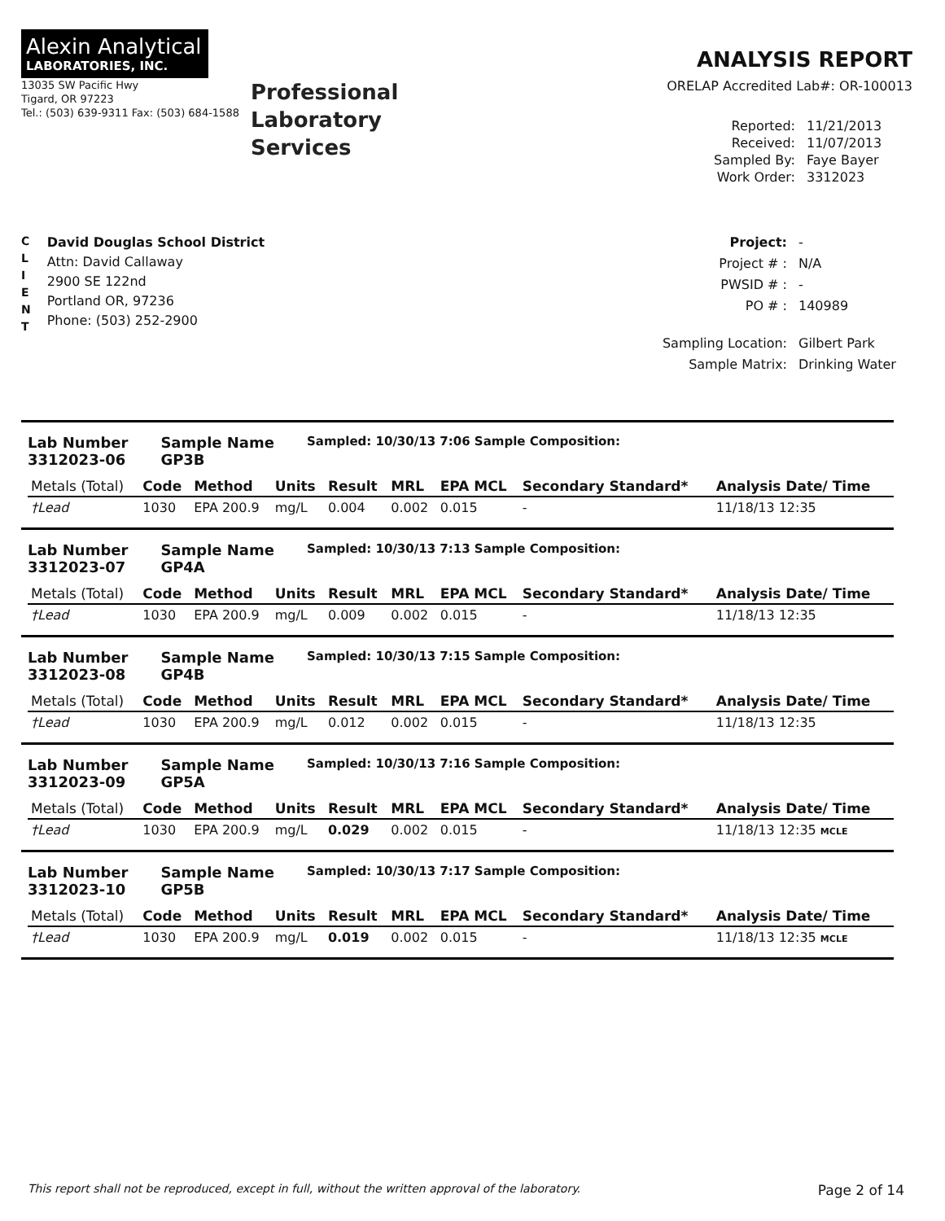Alexin Analytical
LABORATORIES, INC.
13035 SW Pacific Hwy
Tigard, OR 97223
Tel.: (503) 639-9311 Fax: (503) 684-1588
Professional
Laboratory
Services
ANALYSIS REPORT
ORELAP Accredited Lab#: OR-100013
Reported: 11/21/2013 Received: 11/07/2013 Sampled By: Faye Bayer Work Order: 3312023
C
L
I
E
N
T
David Douglas School District
Attn: David Callaway
2900 SE 122nd
Portland OR, 97236
Phone: (503) 252-2900
Project: - Project # : N/A PWSID # : - PO # : 140989 Sampling Location: Gilbert Park Sample Matrix: Drinking Water
Lab Number
3312023-06
Sample Name
GP3B
Sampled: 10/30/13 7:06 Sample Composition:
| Metals (Total) | Code | Method | Units | Result | MRL | EPA MCL | Secondary Standard* | Analysis Date/ Time |
| --- | --- | --- | --- | --- | --- | --- | --- | --- |
| †Lead | 1030 | EPA 200.9 | mg/L | 0.004 | 0.002 | 0.015 | - | 11/18/13 12:35 |
Lab Number
3312023-07
Sample Name
GP4A
Sampled: 10/30/13 7:13 Sample Composition:
| Metals (Total) | Code | Method | Units | Result | MRL | EPA MCL | Secondary Standard* | Analysis Date/ Time |
| --- | --- | --- | --- | --- | --- | --- | --- | --- |
| †Lead | 1030 | EPA 200.9 | mg/L | 0.009 | 0.002 | 0.015 | - | 11/18/13 12:35 |
Lab Number
3312023-08
Sample Name
GP4B
Sampled: 10/30/13 7:15 Sample Composition:
| Metals (Total) | Code | Method | Units | Result | MRL | EPA MCL | Secondary Standard* | Analysis Date/ Time |
| --- | --- | --- | --- | --- | --- | --- | --- | --- |
| †Lead | 1030 | EPA 200.9 | mg/L | 0.012 | 0.002 | 0.015 | - | 11/18/13 12:35 |
Lab Number
3312023-09
Sample Name
GP5A
Sampled: 10/30/13 7:16 Sample Composition:
| Metals (Total) | Code | Method | Units | Result | MRL | EPA MCL | Secondary Standard* | Analysis Date/ Time |
| --- | --- | --- | --- | --- | --- | --- | --- | --- |
| †Lead | 1030 | EPA 200.9 | mg/L | 0.029 | 0.002 | 0.015 | - | 11/18/13 12:35 MCLE |
Lab Number
3312023-10
Sample Name
GP5B
Sampled: 10/30/13 7:17 Sample Composition:
| Metals (Total) | Code | Method | Units | Result | MRL | EPA MCL | Secondary Standard* | Analysis Date/ Time |
| --- | --- | --- | --- | --- | --- | --- | --- | --- |
| †Lead | 1030 | EPA 200.9 | mg/L | 0.019 | 0.002 | 0.015 | - | 11/18/13 12:35 MCLE |
This report shall not be reproduced, except in full, without the written approval of the laboratory. Page 2 of 14